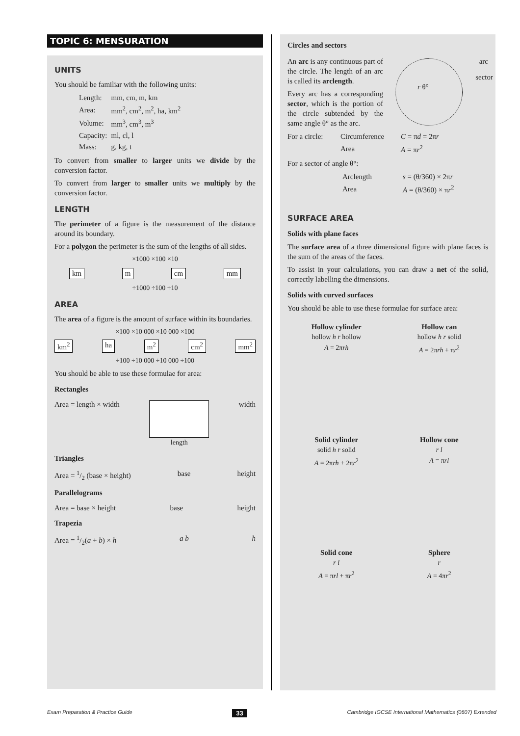TOPIC 6: MENSURATION
UNITS
You should be familiar with the following units:
| Length: | mm, cm, m, km |
| Area: | mm<sup>2</sup>, cm<sup>2</sup>, m<sup>2</sup>, ha, km<sup>2</sup> |
| Volume: | mm<sup>3</sup>, cm<sup>3</sup>, m<sup>3</sup> |
| Capacity: | ml, cl, l |
| Mass: | g, kg, t |
To convert from smaller to larger units we divide by the conversion factor.
To convert from larger to smaller units we multiply by the conversion factor.
LENGTH
The perimeter of a figure is the measurement of the distance around its boundary.
For a polygon the perimeter is the sum of the lengths of all sides.
×1000 ×100 ×10
km m cm mm
÷1000 ÷100 ÷10
AREA
The area of a figure is the amount of surface within its boundaries.
×100 ×10 000 ×10 000 ×100
km<sup>2</sup> ha m<sup>2</sup> cm<sup>2</sup> mm<sup>2</sup>
÷100 ÷10 000 ÷10 000 ÷100
You should be able to use these formulae for area:
Rectangles
Area = length × width length width
Triangles
Area = 1/2 (base × height) base height
Parallelograms
Area = base × height base height
Trapezia
Area = 1/2(a + b) × h a b h
Circles and sectors
An arc is any continuous part of the circle. The length of an arc is called its arclength.
Every arc has a corresponding sector, which is the portion of the circle subtended by the same angle θ° as the arc.
arc
sector
r θ°
| For a circle: | Circumference | C = π d = 2π r |
| | Area | A = π r<sup>2</sup> |
For a sector of angle θ°:
| Arclength | s = (θ/360) × 2π r |
| Area | A = (θ/360) × π r<sup>2</sup> |
SURFACE AREA
Solids with plane faces
The surface area of a three dimensional figure with plane faces is the sum of the areas of the faces.
To assist in your calculations, you can draw a net of the solid, correctly labelling the dimensions.
Solids with curved surfaces
You should be able to use these formulae for surface area:
Hollow cylinder
hollow h r hollow
A = 2πrh
Hollow can
hollow h r solid
A = 2πrh + πr<sup>2</sup>
Solid cylinder
solid h r solid
A = 2πrh + 2πr<sup>2</sup>
Hollow cone
r l
A = πrl
Solid cone
r l
A = πrl + πr<sup>2</sup>
Sphere
r
A = 4πr<sup>2</sup>
Exam Preparation & Practice Guide 33 Cambridge IGCSE International Mathematics (0607) Extended